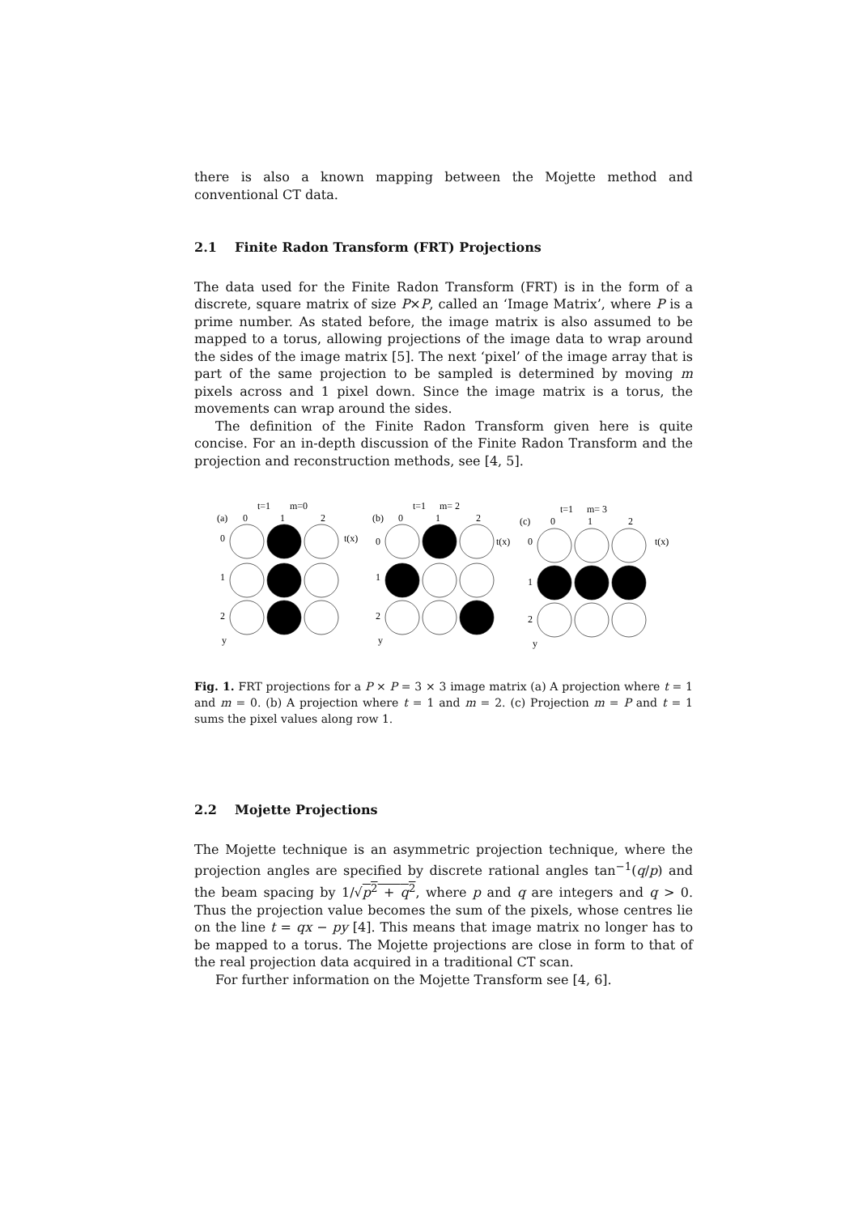there is also a known mapping between the Mojette method and conventional CT data.
2.1 Finite Radon Transform (FRT) Projections
The data used for the Finite Radon Transform (FRT) is in the form of a discrete, square matrix of size P×P, called an ‘Image Matrix’, where P is a prime number. As stated before, the image matrix is also assumed to be mapped to a torus, allowing projections of the image data to wrap around the sides of the image matrix [5]. The next ‘pixel’ of the image array that is part of the same projection to be sampled is determined by moving m pixels across and 1 pixel down. Since the image matrix is a torus, the movements can wrap around the sides.
The definition of the Finite Radon Transform given here is quite concise. For an in-depth discussion of the Finite Radon Transform and the projection and reconstruction methods, see [4, 5].
t=1
m=0
(a)
0
1
2
0
1
2
y
t(x)
t=1
m= 2
(b)
0
1
2
0
1
2
y
t(x)
t=1
m= 3
(c)
0
1
2
0
1
2
y
t(x)
Fig. 1. FRT projections for a P × P = 3 × 3 image matrix (a) A projection where t = 1 and m = 0. (b) A projection where t = 1 and m = 2. (c) Projection m = P and t = 1 sums the pixel values along row 1.
2.2 Mojette Projections
The Mojette technique is an asymmetric projection technique, where the projection angles are specified by discrete rational angles tan<sup>−1</sup>(q/p) and the beam spacing by 1/√p<sup>2</sup> + q<sup>2</sup>, where p and q are integers and q > 0. Thus the projection value becomes the sum of the pixels, whose centres lie on the line t = qx − py [4]. This means that image matrix no longer has to be mapped to a torus. The Mojette projections are close in form to that of the real projection data acquired in a traditional CT scan.
For further information on the Mojette Transform see [4, 6].